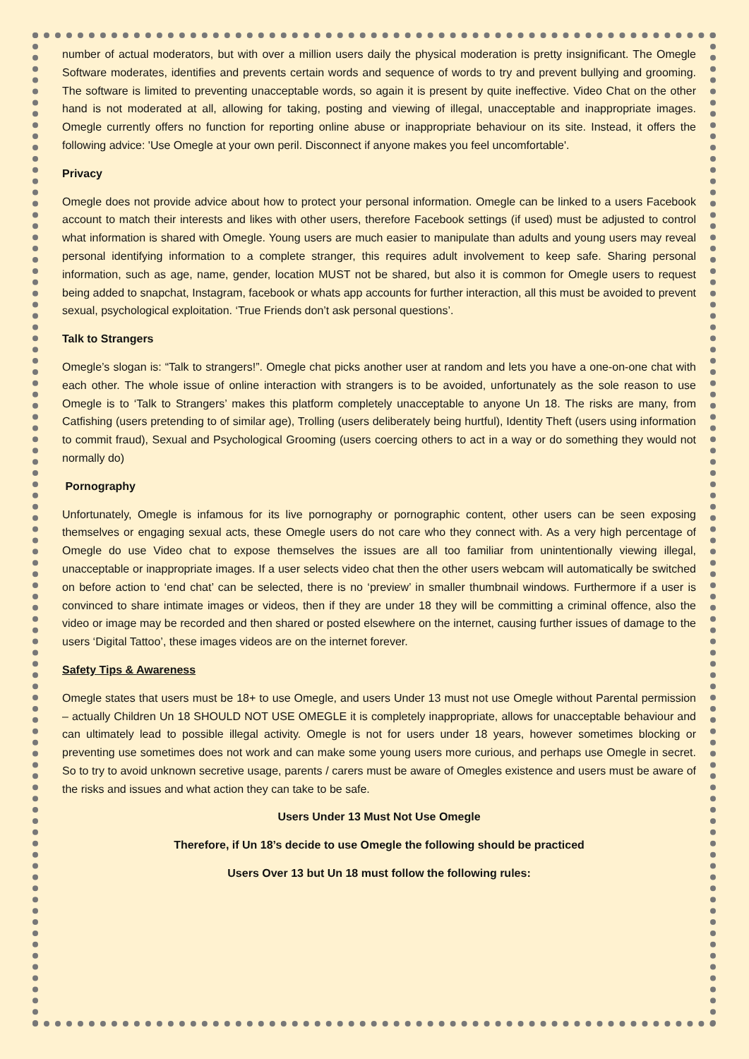number of actual moderators, but with over a million users daily the physical moderation is pretty insignificant. The Omegle Software moderates, identifies and prevents certain words and sequence of words to try and prevent bullying and grooming. The software is limited to preventing unacceptable words, so again it is present by quite ineffective. Video Chat on the other hand is not moderated at all, allowing for taking, posting and viewing of illegal, unacceptable and inappropriate images. Omegle currently offers no function for reporting online abuse or inappropriate behaviour on its site. Instead, it offers the following advice: 'Use Omegle at your own peril. Disconnect if anyone makes you feel uncomfortable'.
Privacy
Omegle does not provide advice about how to protect your personal information. Omegle can be linked to a users Facebook account to match their interests and likes with other users, therefore Facebook settings (if used) must be adjusted to control what information is shared with Omegle. Young users are much easier to manipulate than adults and young users may reveal personal identifying information to a complete stranger, this requires adult involvement to keep safe. Sharing personal information, such as age, name, gender, location MUST not be shared, but also it is common for Omegle users to request being added to snapchat, Instagram, facebook or whats app accounts for further interaction, all this must be avoided to prevent sexual, psychological exploitation. ‘True Friends don’t ask personal questions’.
Talk to Strangers
Omegle’s slogan is: “Talk to strangers!”. Omegle chat picks another user at random and lets you have a one-on-one chat with each other. The whole issue of online interaction with strangers is to be avoided, unfortunately as the sole reason to use Omegle is to ‘Talk to Strangers’ makes this platform completely unacceptable to anyone Un 18. The risks are many, from Catfishing (users pretending to of similar age), Trolling (users deliberately being hurtful), Identity Theft (users using information to commit fraud), Sexual and Psychological Grooming (users coercing others to act in a way or do something they would not normally do)
Pornography
Unfortunately, Omegle is infamous for its live pornography or pornographic content, other users can be seen exposing themselves or engaging sexual acts, these Omegle users do not care who they connect with. As a very high percentage of Omegle do use Video chat to expose themselves the issues are all too familiar from unintentionally viewing illegal, unacceptable or inappropriate images. If a user selects video chat then the other users webcam will automatically be switched on before action to ‘end chat’ can be selected, there is no ‘preview’ in smaller thumbnail windows. Furthermore if a user is convinced to share intimate images or videos, then if they are under 18 they will be committing a criminal offence, also the video or image may be recorded and then shared or posted elsewhere on the internet, causing further issues of damage to the users ‘Digital Tattoo’, these images videos are on the internet forever.
Safety Tips & Awareness
Omegle states that users must be 18+ to use Omegle, and users Under 13 must not use Omegle without Parental permission – actually Children Un 18 SHOULD NOT USE OMEGLE it is completely inappropriate, allows for unacceptable behaviour and can ultimately lead to possible illegal activity. Omegle is not for users under 18 years, however sometimes blocking or preventing use sometimes does not work and can make some young users more curious, and perhaps use Omegle in secret. So to try to avoid unknown secretive usage, parents / carers must be aware of Omegles existence and users must be aware of the risks and issues and what action they can take to be safe.
Users Under 13 Must Not Use Omegle
Therefore, if Un 18’s decide to use Omegle the following should be practiced
Users Over 13 but Un 18 must follow the following rules: